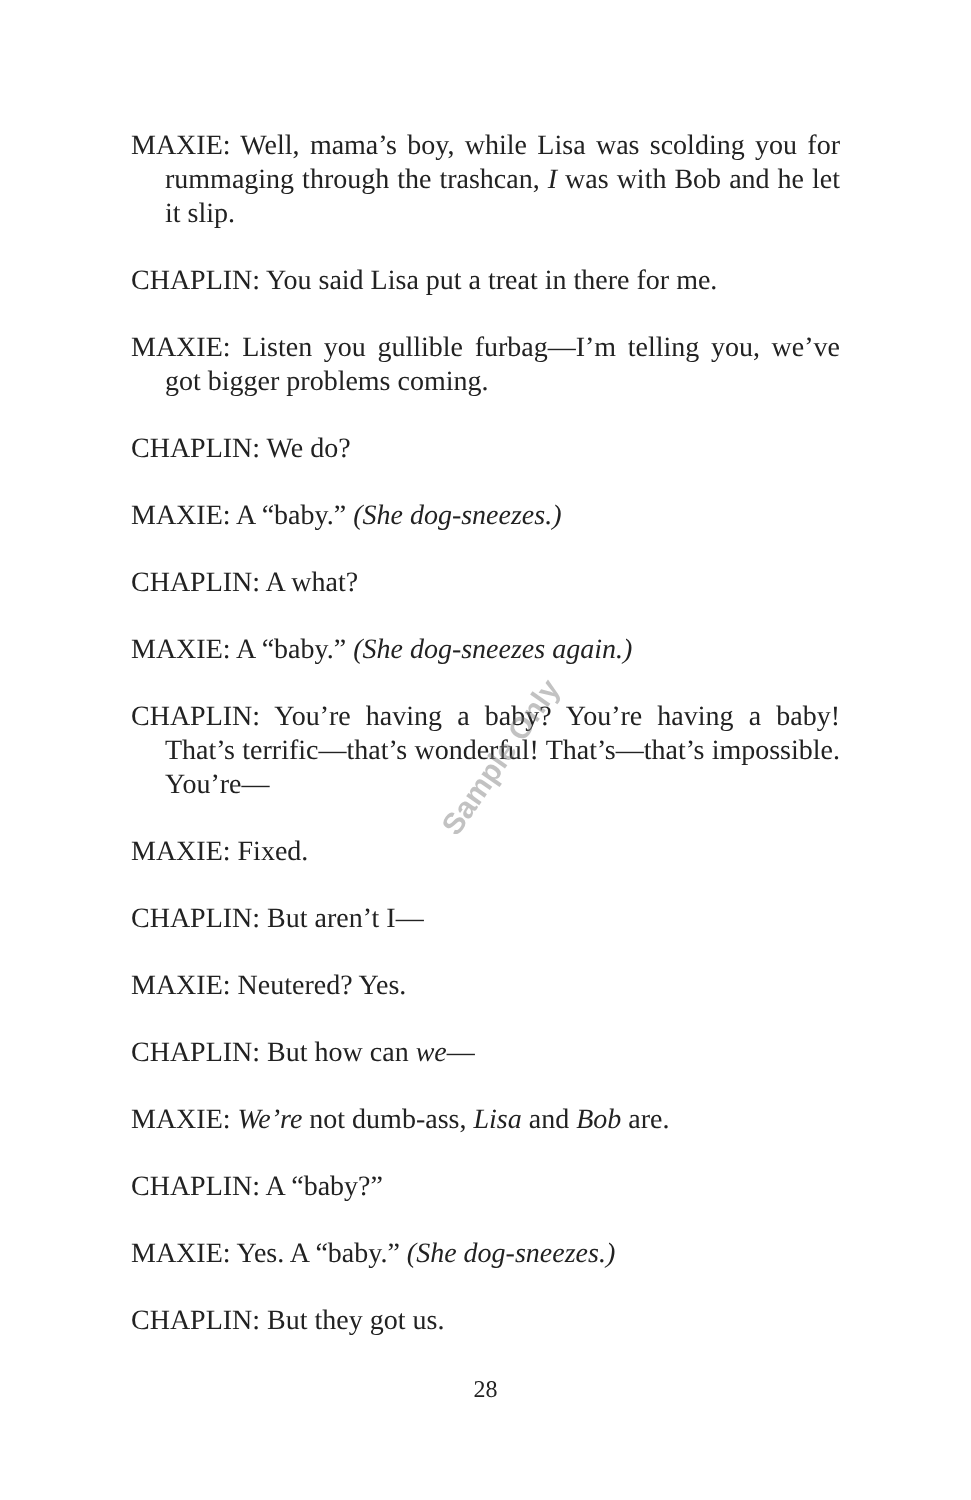MAXIE: Well, mama’s boy, while Lisa was scolding you for rummaging through the trashcan, I was with Bob and he let it slip.
CHAPLIN: You said Lisa put a treat in there for me.
MAXIE: Listen you gullible furbag—I’m telling you, we’ve got bigger problems coming.
CHAPLIN: We do?
MAXIE: A “baby.” (She dog-sneezes.)
CHAPLIN: A what?
MAXIE: A “baby.” (She dog-sneezes again.)
CHAPLIN: You’re having a baby? You’re having a baby! That’s terrific—that’s wonderful! That’s—that’s impossible. You’re—
MAXIE: Fixed.
CHAPLIN: But aren’t I—
MAXIE: Neutered? Yes.
CHAPLIN: But how can we—
MAXIE: We’re not dumb-ass, Lisa and Bob are.
CHAPLIN: A “baby?”
MAXIE: Yes. A “baby.” (She dog-sneezes.)
CHAPLIN: But they got us.
Sample Only
28